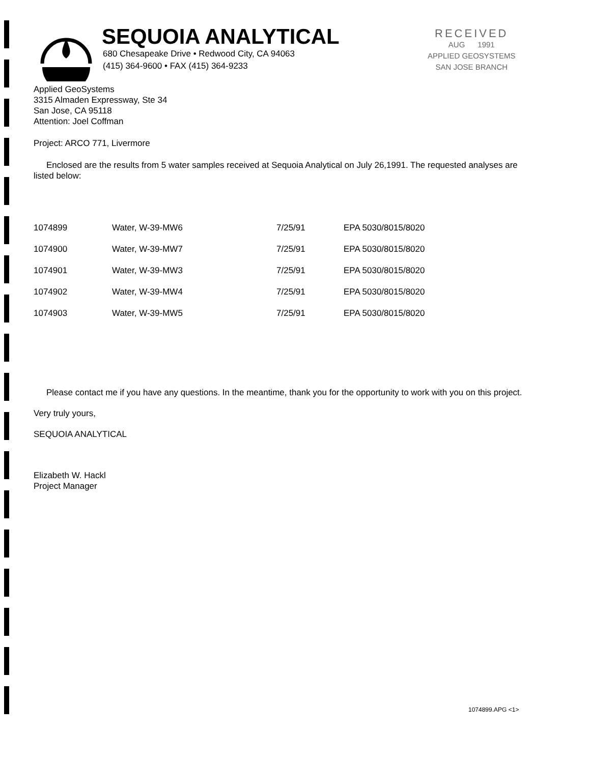SEQUOIA ANALYTICAL
680 Chesapeake Drive • Redwood City, CA 94063
(415) 364-9600 • FAX (415) 364-9233
RECEIVED
AUG 1991
APPLIED GEOSYSTEMS
SAN JOSE BRANCH
Applied GeoSystems
3315 Almaden Expressway, Ste 34
San Jose, CA 95118
Attention: Joel Coffman
Project: ARCO 771, Livermore
Enclosed are the results from 5 water samples received at Sequoia Analytical on July 26,1991. The requested analyses are listed below:
| 1074899 | Water, W-39-MW6 | 7/25/91 | EPA 5030/8015/8020 |
| 1074900 | Water, W-39-MW7 | 7/25/91 | EPA 5030/8015/8020 |
| 1074901 | Water, W-39-MW3 | 7/25/91 | EPA 5030/8015/8020 |
| 1074902 | Water, W-39-MW4 | 7/25/91 | EPA 5030/8015/8020 |
| 1074903 | Water, W-39-MW5 | 7/25/91 | EPA 5030/8015/8020 |
Please contact me if you have any questions. In the meantime, thank you for the opportunity to work with you on this project.
Very truly yours,
SEQUOIA ANALYTICAL
Elizabeth W. Hackl
Project Manager
1074899.APG <1>